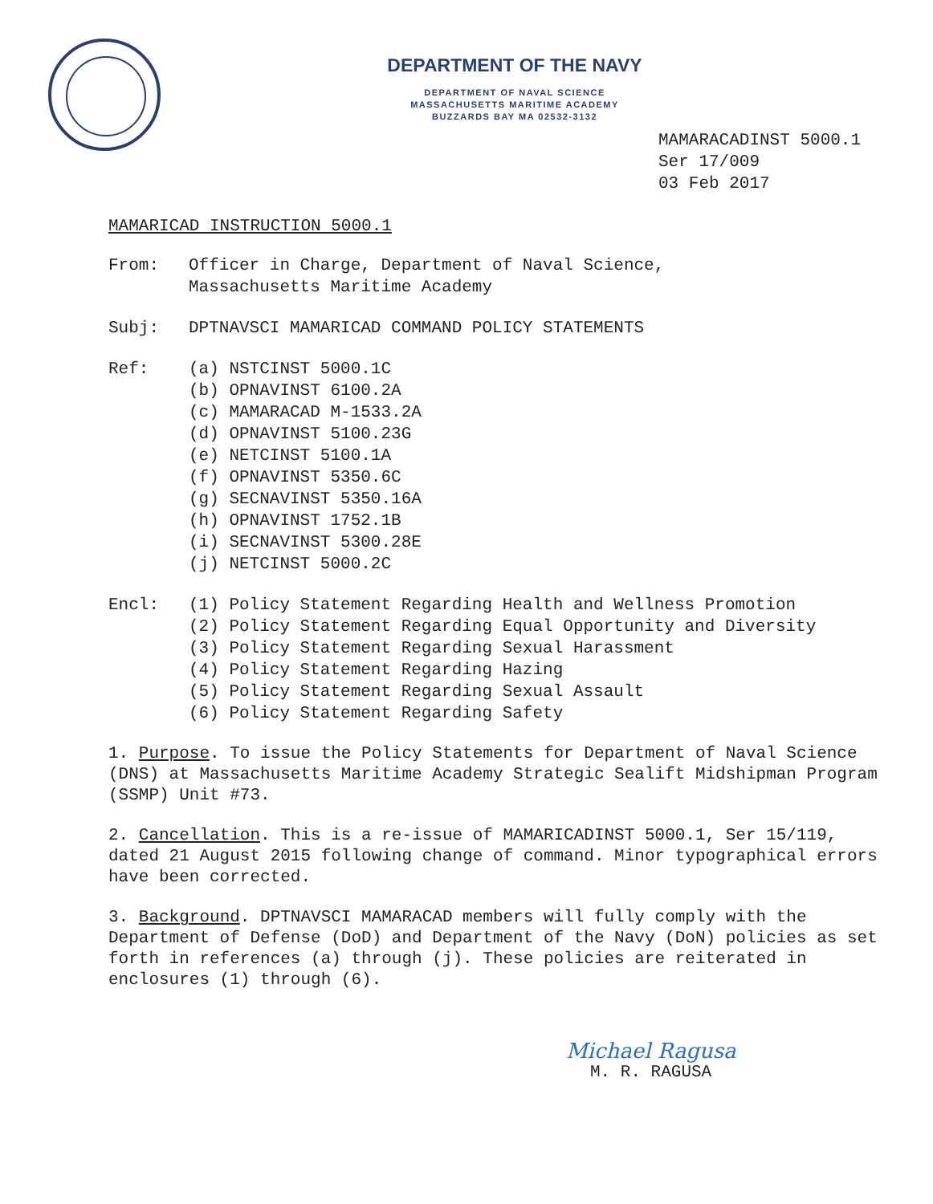DEPARTMENT OF THE NAVY
DEPARTMENT OF NAVAL SCIENCE
MASSACHUSETTS MARITIME ACADEMY
BUZZARDS BAY MA 02532-3132
MAMARACADINST 5000.1
Ser 17/009
03 Feb 2017
MAMARICAD INSTRUCTION 5000.1
From: Officer in Charge, Department of Naval Science,
Massachusetts Maritime Academy
Subj: DPTNAVSCI MAMARICAD COMMAND POLICY STATEMENTS
Ref: (a) NSTCINST 5000.1C
(b) OPNAVINST 6100.2A
(c) MAMARACAD M-1533.2A
(d) OPNAVINST 5100.23G
(e) NETCINST 5100.1A
(f) OPNAVINST 5350.6C
(g) SECNAVINST 5350.16A
(h) OPNAVINST 1752.1B
(i) SECNAVINST 5300.28E
(j) NETCINST 5000.2C
Encl: (1) Policy Statement Regarding Health and Wellness Promotion
(2) Policy Statement Regarding Equal Opportunity and Diversity
(3) Policy Statement Regarding Sexual Harassment
(4) Policy Statement Regarding Hazing
(5) Policy Statement Regarding Sexual Assault
(6) Policy Statement Regarding Safety
1. Purpose. To issue the Policy Statements for Department of Naval Science (DNS) at Massachusetts Maritime Academy Strategic Sealift Midshipman Program (SSMP) Unit #73.
2. Cancellation. This is a re-issue of MAMARICADINST 5000.1, Ser 15/119, dated 21 August 2015 following change of command. Minor typographical errors have been corrected.
3. Background. DPTNAVSCI MAMARACAD members will fully comply with the Department of Defense (DoD) and Department of the Navy (DoN) policies as set forth in references (a) through (j). These policies are reiterated in enclosures (1) through (6).
Michael Ragusa
M. R. RAGUSA